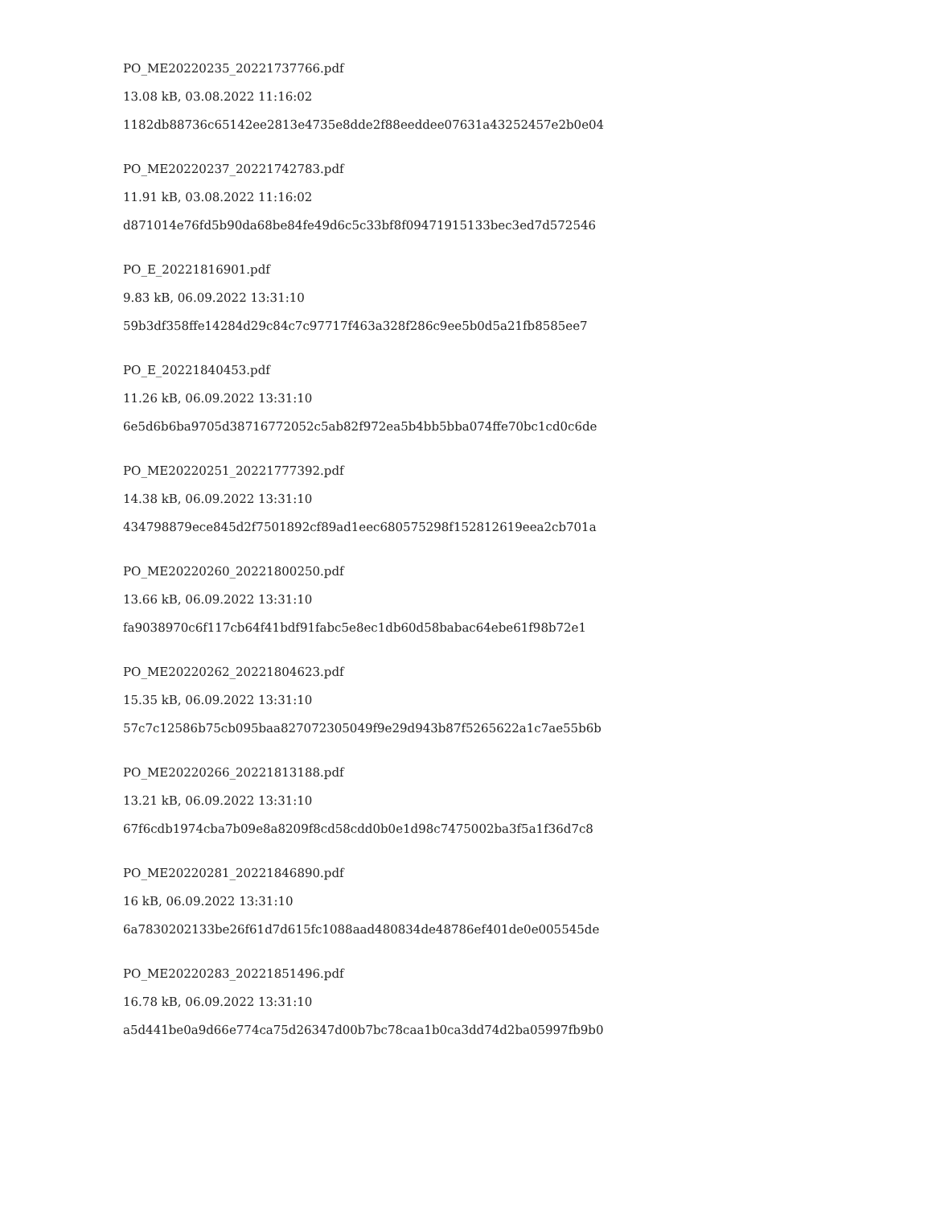PO_ME20220235_20221737766.pdf
13.08 kB, 03.08.2022 11:16:02
1182db88736c65142ee2813e4735e8dde2f88eeddee07631a43252457e2b0e04
PO_ME20220237_20221742783.pdf
11.91 kB, 03.08.2022 11:16:02
d871014e76fd5b90da68be84fe49d6c5c33bf8f09471915133bec3ed7d572546
PO_E_20221816901.pdf
9.83 kB, 06.09.2022 13:31:10
59b3df358ffe14284d29c84c7c97717f463a328f286c9ee5b0d5a21fb8585ee7
PO_E_20221840453.pdf
11.26 kB, 06.09.2022 13:31:10
6e5d6b6ba9705d38716772052c5ab82f972ea5b4bb5bba074ffe70bc1cd0c6de
PO_ME20220251_20221777392.pdf
14.38 kB, 06.09.2022 13:31:10
434798879ece845d2f7501892cf89ad1eec680575298f152812619eea2cb701a
PO_ME20220260_20221800250.pdf
13.66 kB, 06.09.2022 13:31:10
fa9038970c6f117cb64f41bdf91fabc5e8ec1db60d58babac64ebe61f98b72e1
PO_ME20220262_20221804623.pdf
15.35 kB, 06.09.2022 13:31:10
57c7c12586b75cb095baa827072305049f9e29d943b87f5265622a1c7ae55b6b
PO_ME20220266_20221813188.pdf
13.21 kB, 06.09.2022 13:31:10
67f6cdb1974cba7b09e8a8209f8cd58cdd0b0e1d98c7475002ba3f5a1f36d7c8
PO_ME20220281_20221846890.pdf
16 kB, 06.09.2022 13:31:10
6a7830202133be26f61d7d615fc1088aad480834de48786ef401de0e005545de
PO_ME20220283_20221851496.pdf
16.78 kB, 06.09.2022 13:31:10
a5d441be0a9d66e774ca75d26347d00b7bc78caa1b0ca3dd74d2ba05997fb9b0